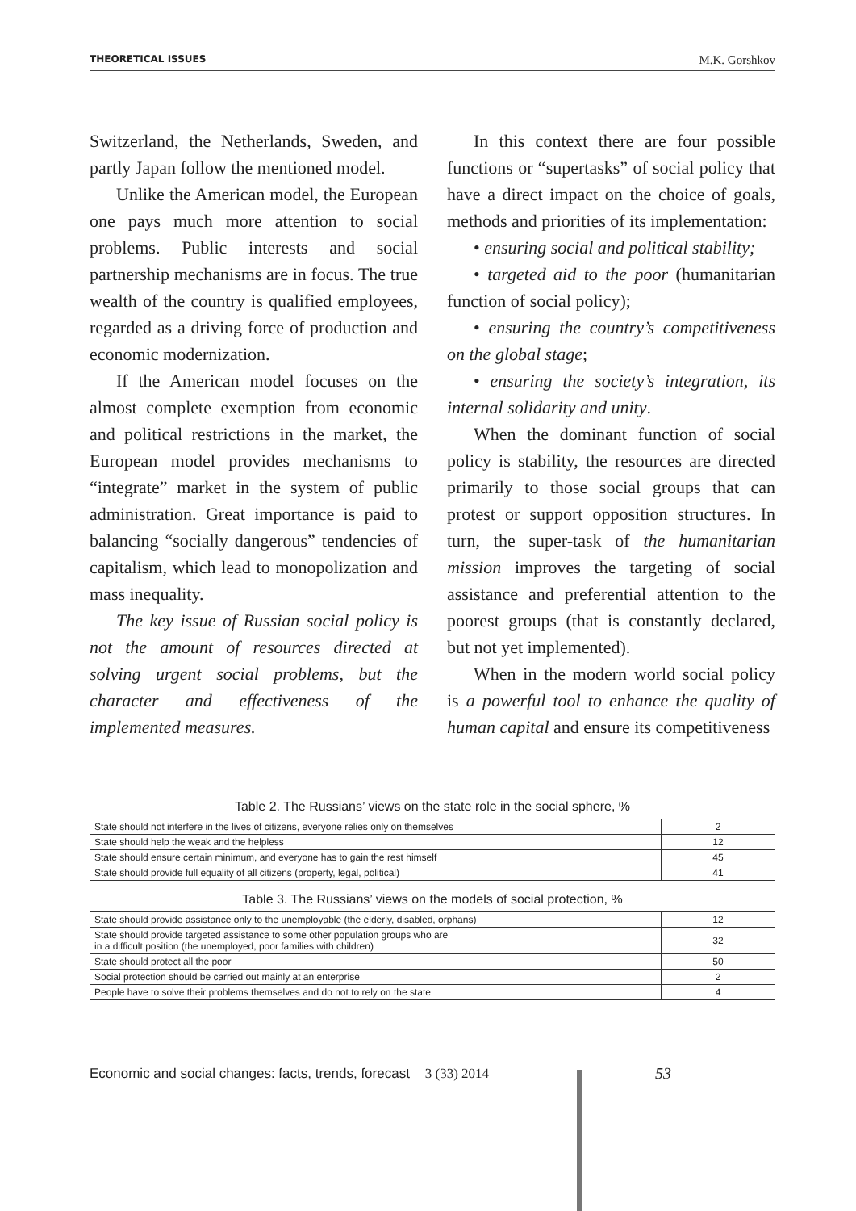THEORETICAL ISSUES M.K. Gorshkov
Switzerland, the Netherlands, Sweden, and partly Japan follow the mentioned model.
Unlike the American model, the European one pays much more attention to social problems. Public interests and social partnership mechanisms are in focus. The true wealth of the country is qualified employees, regarded as a driving force of production and economic modernization.
If the American model focuses on the almost complete exemption from economic and political restrictions in the market, the European model provides mechanisms to “integrate” market in the system of public administration. Great importance is paid to balancing “socially dangerous” tendencies of capitalism, which lead to monopolization and mass inequality.
The key issue of Russian social policy is not the amount of resources directed at solving urgent social problems, but the character and effectiveness of the implemented measures.
In this context there are four possible functions or “supertasks” of social policy that have a direct impact on the choice of goals, methods and priorities of its implementation:
• ensuring social and political stability;
• targeted aid to the poor (humanitarian function of social policy);
• ensuring the country’s competitiveness on the global stage;
• ensuring the society’s integration, its internal solidarity and unity.
When the dominant function of social policy is stability, the resources are directed primarily to those social groups that can protest or support opposition structures. In turn, the super-task of the humanitarian mission improves the targeting of social assistance and preferential attention to the poorest groups (that is constantly declared, but not yet implemented).
When in the modern world social policy is a powerful tool to enhance the quality of human capital and ensure its competitiveness
Table 2. The Russians’ views on the state role in the social sphere, %
| State should not interfere in the lives of citizens, everyone relies only on themselves | 2 |
| State should help the weak and the helpless | 12 |
| State should ensure certain minimum, and everyone has to gain the rest himself | 45 |
| State should provide full equality of all citizens (property, legal, political) | 41 |
Table 3. The Russians’ views on the models of social protection, %
| State should provide assistance only to the unemployable (the elderly, disabled, orphans) | 12 |
| State should provide targeted assistance to some other population groups who are in a difficult position (the unemployed, poor families with children) | 32 |
| State should protect all the poor | 50 |
| Social protection should be carried out mainly at an enterprise | 2 |
| People have to solve their problems themselves and do not to rely on the state | 4 |
Economic and social changes: facts, trends, forecast 3 (33) 2014
53